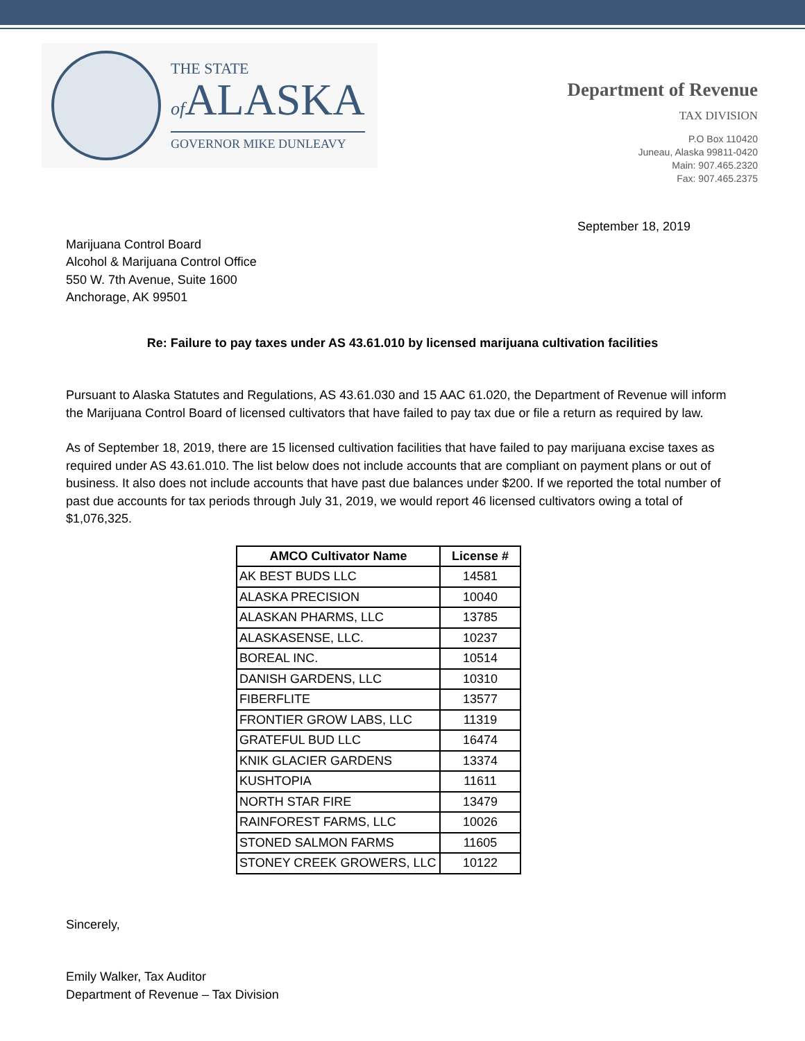THE STATE
of ALASKA
GOVERNOR MIKE DUNLEAVY
Department of Revenue
TAX DIVISION
P.O Box 110420
Juneau, Alaska 99811-0420
Main: 907.465.2320
Fax: 907.465.2375
September 18, 2019
Marijuana Control Board
Alcohol & Marijuana Control Office
550 W. 7th Avenue, Suite 1600
Anchorage, AK 99501
Re: Failure to pay taxes under AS 43.61.010 by licensed marijuana cultivation facilities
Pursuant to Alaska Statutes and Regulations, AS 43.61.030 and 15 AAC 61.020, the Department of Revenue will inform the Marijuana Control Board of licensed cultivators that have failed to pay tax due or file a return as required by law.
As of September 18, 2019, there are 15 licensed cultivation facilities that have failed to pay marijuana excise taxes as required under AS 43.61.010. The list below does not include accounts that are compliant on payment plans or out of business. It also does not include accounts that have past due balances under $200. If we reported the total number of past due accounts for tax periods through July 31, 2019, we would report 46 licensed cultivators owing a total of $1,076,325.
| AMCO Cultivator Name | License # |
| --- | --- |
| AK BEST BUDS LLC | 14581 |
| ALASKA PRECISION | 10040 |
| ALASKAN PHARMS, LLC | 13785 |
| ALASKASENSE, LLC. | 10237 |
| BOREAL INC. | 10514 |
| DANISH GARDENS, LLC | 10310 |
| FIBERFLITE | 13577 |
| FRONTIER GROW LABS, LLC | 11319 |
| GRATEFUL BUD LLC | 16474 |
| KNIK GLACIER GARDENS | 13374 |
| KUSHTOPIA | 11611 |
| NORTH STAR FIRE | 13479 |
| RAINFOREST FARMS, LLC | 10026 |
| STONED SALMON FARMS | 11605 |
| STONEY CREEK GROWERS, LLC | 10122 |
Sincerely,
Emily Walker, Tax Auditor
Department of Revenue – Tax Division